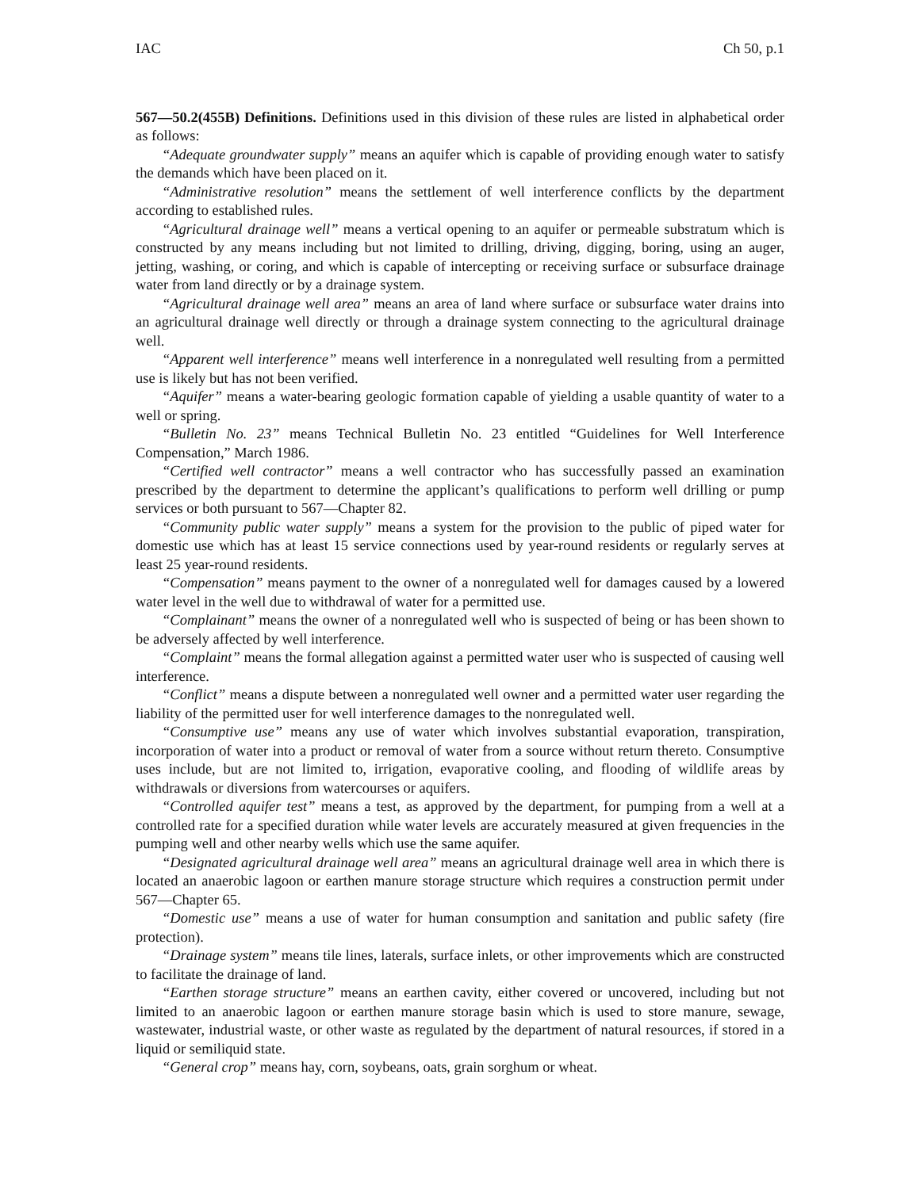IAC Ch 50, p.1
567—50.2(455B) Definitions. Definitions used in this division of these rules are listed in alphabetical order as follows:
“Adequate groundwater supply” means an aquifer which is capable of providing enough water to satisfy the demands which have been placed on it.
“Administrative resolution” means the settlement of well interference conflicts by the department according to established rules.
“Agricultural drainage well” means a vertical opening to an aquifer or permeable substratum which is constructed by any means including but not limited to drilling, driving, digging, boring, using an auger, jetting, washing, or coring, and which is capable of intercepting or receiving surface or subsurface drainage water from land directly or by a drainage system.
“Agricultural drainage well area” means an area of land where surface or subsurface water drains into an agricultural drainage well directly or through a drainage system connecting to the agricultural drainage well.
“Apparent well interference” means well interference in a nonregulated well resulting from a permitted use is likely but has not been verified.
“Aquifer” means a water-bearing geologic formation capable of yielding a usable quantity of water to a well or spring.
“Bulletin No. 23” means Technical Bulletin No. 23 entitled “Guidelines for Well Interference Compensation,” March 1986.
“Certified well contractor” means a well contractor who has successfully passed an examination prescribed by the department to determine the applicant’s qualifications to perform well drilling or pump services or both pursuant to 567—Chapter 82.
“Community public water supply” means a system for the provision to the public of piped water for domestic use which has at least 15 service connections used by year-round residents or regularly serves at least 25 year-round residents.
“Compensation” means payment to the owner of a nonregulated well for damages caused by a lowered water level in the well due to withdrawal of water for a permitted use.
“Complainant” means the owner of a nonregulated well who is suspected of being or has been shown to be adversely affected by well interference.
“Complaint” means the formal allegation against a permitted water user who is suspected of causing well interference.
“Conflict” means a dispute between a nonregulated well owner and a permitted water user regarding the liability of the permitted user for well interference damages to the nonregulated well.
“Consumptive use” means any use of water which involves substantial evaporation, transpiration, incorporation of water into a product or removal of water from a source without return thereto. Consumptive uses include, but are not limited to, irrigation, evaporative cooling, and flooding of wildlife areas by withdrawals or diversions from watercourses or aquifers.
“Controlled aquifer test” means a test, as approved by the department, for pumping from a well at a controlled rate for a specified duration while water levels are accurately measured at given frequencies in the pumping well and other nearby wells which use the same aquifer.
“Designated agricultural drainage well area” means an agricultural drainage well area in which there is located an anaerobic lagoon or earthen manure storage structure which requires a construction permit under 567—Chapter 65.
“Domestic use” means a use of water for human consumption and sanitation and public safety (fire protection).
“Drainage system” means tile lines, laterals, surface inlets, or other improvements which are constructed to facilitate the drainage of land.
“Earthen storage structure” means an earthen cavity, either covered or uncovered, including but not limited to an anaerobic lagoon or earthen manure storage basin which is used to store manure, sewage, wastewater, industrial waste, or other waste as regulated by the department of natural resources, if stored in a liquid or semiliquid state.
“General crop” means hay, corn, soybeans, oats, grain sorghum or wheat.